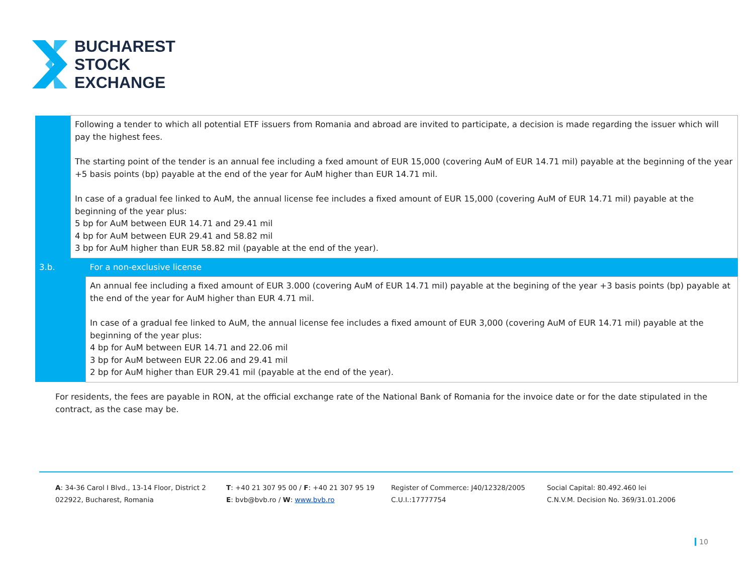BUCHAREST
STOCK
EXCHANGE
| | Following a tender to which all potential ETF issuers from Romania and abroad are invited to participate, a decision is made regarding the issuer which will pay the highest fees. The starting point of the tender is an annual fee including a fxed amount of EUR 15,000 (covering AuM of EUR 14.71 mil) payable at the beginning of the year +5 basis points (bp) payable at the end of the year for AuM higher than EUR 14.71 mil. In case of a gradual fee linked to AuM, the annual license fee includes a fixed amount of EUR 15,000 (covering AuM of EUR 14.71 mil) payable at the beginning of the year plus: 5 bp for AuM between EUR 14.71 and 29.41 mil 4 bp for AuM between EUR 29.41 and 58.82 mil 3 bp for AuM higher than EUR 58.82 mil (payable at the end of the year). | |
| 3.b. | | For a non-exclusive license |
| | | An annual fee including a fixed amount of EUR 3.000 (covering AuM of EUR 14.71 mil) payable at the begining of the year +3 basis points (bp) payable at the end of the year for AuM higher than EUR 4.71 mil. In case of a gradual fee linked to AuM, the annual license fee includes a fixed amount of EUR 3,000 (covering AuM of EUR 14.71 mil) payable at the beginning of the year plus: 4 bp for AuM between EUR 14.71 and 22.06 mil 3 bp for AuM between EUR 22.06 and 29.41 mil 2 bp for AuM higher than EUR 29.41 mil (payable at the end of the year). |
For residents, the fees are payable in RON, at the official exchange rate of the National Bank of Romania for the invoice date or for the date stipulated in the contract, as the case may be.
A: 34-36 Carol I Blvd., 13-14 Floor, District 2
022922, Bucharest, Romania
T: +40 21 307 95 00 / F: +40 21 307 95 19
E: bvb@bvb.ro / W: www.bvb.ro
Register of Commerce: J40/12328/2005
C.U.I.:17777754
Social Capital: 80.492.460 lei
C.N.V.M. Decision No. 369/31.01.2006
10